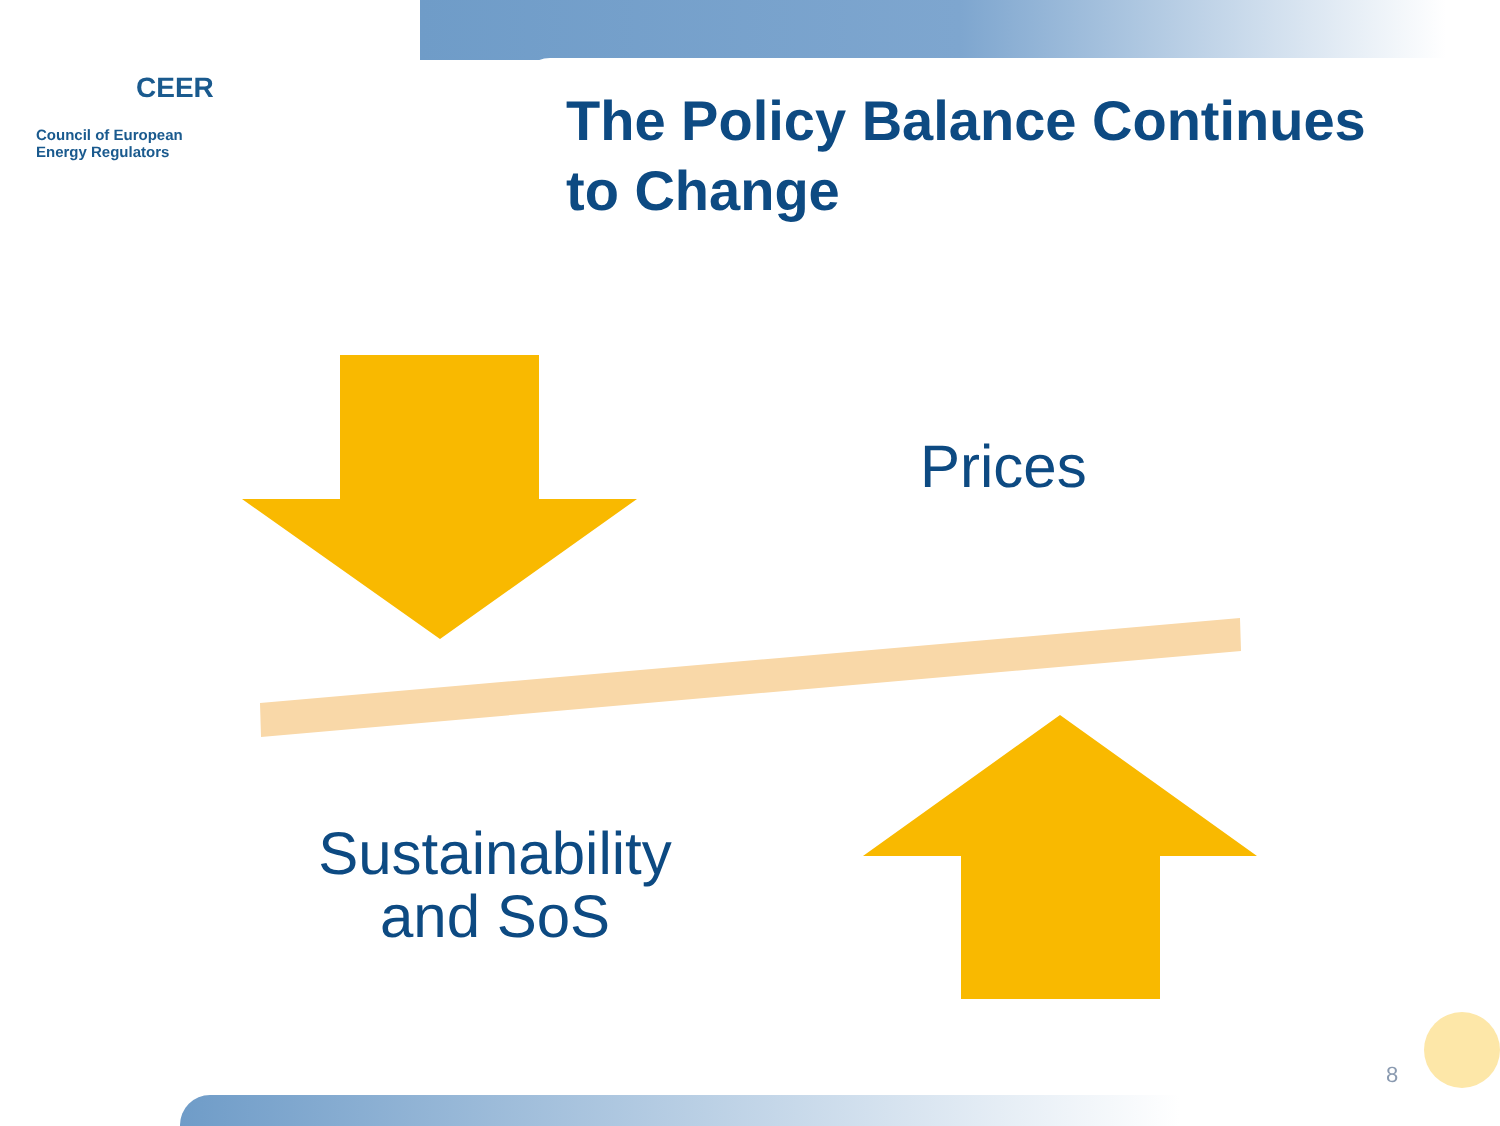CEER
Council of European
Energy Regulators
The Policy Balance Continues
to Change
Prices
Sustainability
and SoS
8